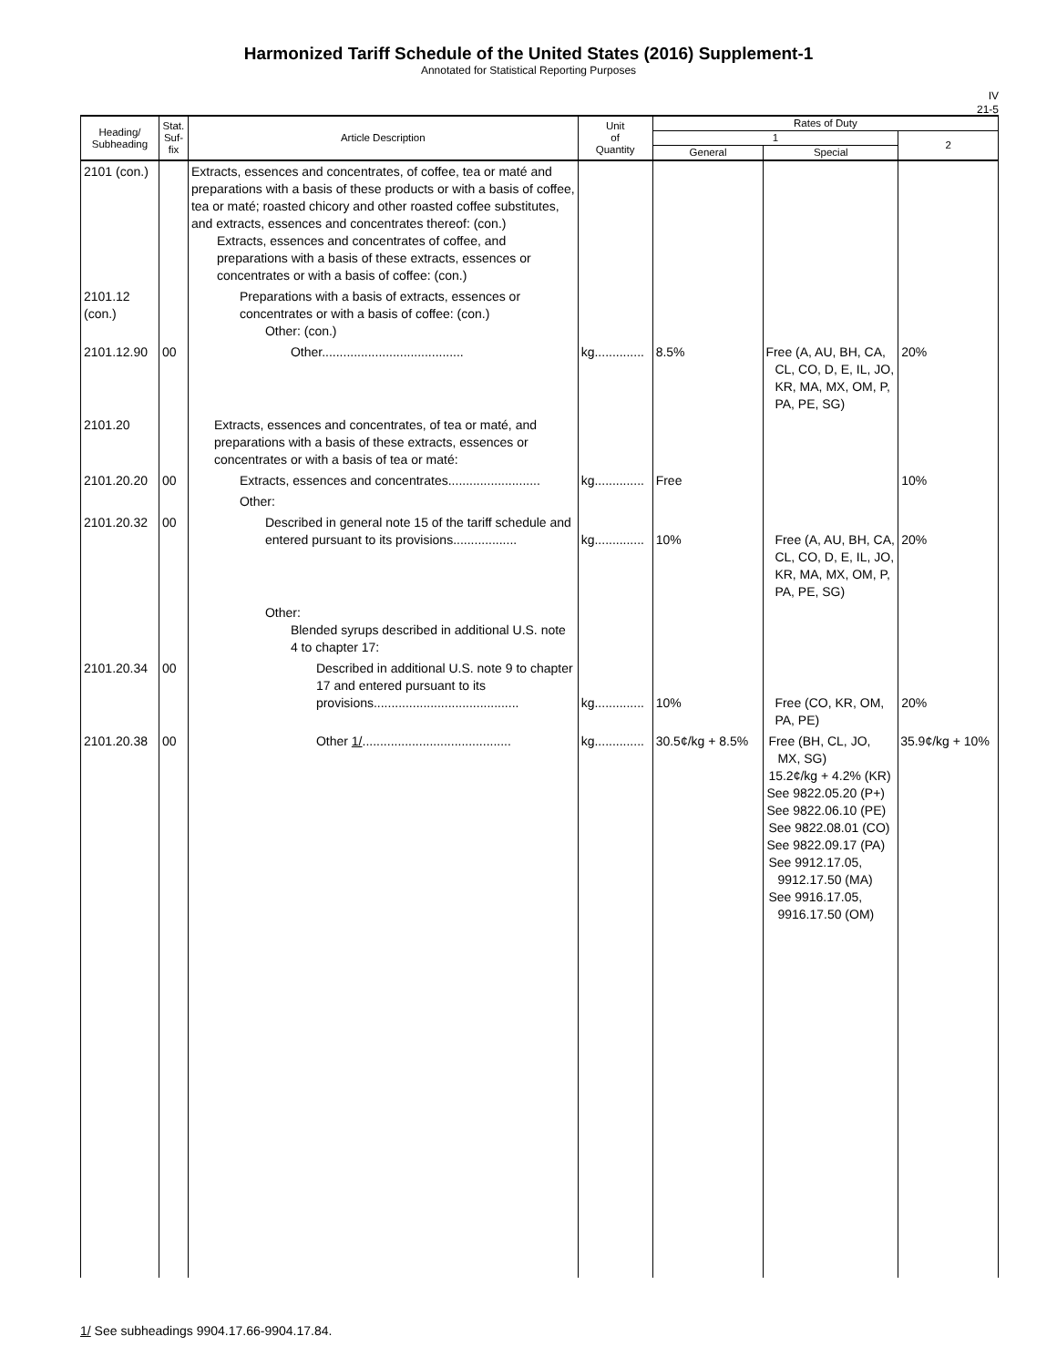Harmonized Tariff Schedule of the United States (2016) Supplement-1
Annotated for Statistical Reporting Purposes
IV
21-5
| Heading/ Subheading | Stat. Suf- fix | Article Description | Unit of Quantity | Rates of Duty | | |
| --- | --- | --- | --- | --- | --- | --- |
| | | | | 1 | | 2 |
| | | | | General | Special | |
| 2101 (con.) | | Extracts, essences and concentrates, of coffee, tea or maté and preparations with a basis of these products or with a basis of coffee, tea or maté; roasted chicory and other roasted coffee substitutes, and extracts, essences and concentrates thereof: (con.) Extracts, essences and concentrates of coffee, and preparations with a basis of these extracts, essences or concentrates or with a basis of coffee: (con.) | | | | |
| 2101.12 (con.) | | Preparations with a basis of extracts, essences or concentrates or with a basis of coffee: (con.) Other: (con.) | | | | |
| 2101.12.90 | 00 | Other........................................ | kg.............. | 8.5% | Free (A, AU, BH, CA, CL, CO, D, E, IL, JO, KR, MA, MX, OM, P, PA, PE, SG) | 20% |
| 2101.20 | | Extracts, essences and concentrates, of tea or maté, and preparations with a basis of these extracts, essences or concentrates or with a basis of tea or maté: | | | | |
| 2101.20.20 | 00 | Extracts, essences and concentrates.......................... | kg.............. | Free | | 10% |
| | | Other: | | | | |
| 2101.20.32 | 00 | Described in general note 15 of the tariff schedule and entered pursuant to its provisions.................. | kg.............. | 10% | Free (A, AU, BH, CA, CL, CO, D, E, IL, JO, KR, MA, MX, OM, P, PA, PE, SG) | 20% |
| | | Other: Blended syrups described in additional U.S. note 4 to chapter 17: | | | | |
| 2101.20.34 | 00 | Described in additional U.S. note 9 to chapter 17 and entered pursuant to its provisions......................................... | kg.............. | 10% | Free (CO, KR, OM, PA, PE) | 20% |
| 2101.20.38 | 00 | Other 1/ .......................................... | kg.............. | 30.5¢/kg + 8.5% | Free (BH, CL, JO, MX, SG) 15.2¢/kg + 4.2% (KR) See 9822.05.20 (P+) See 9822.06.10 (PE) See 9822.08.01 (CO) See 9822.09.17 (PA) See 9912.17.05, 9912.17.50 (MA) See 9916.17.05, 9916.17.50 (OM) | 35.9¢/kg + 10% |
1/ See subheadings 9904.17.66-9904.17.84.